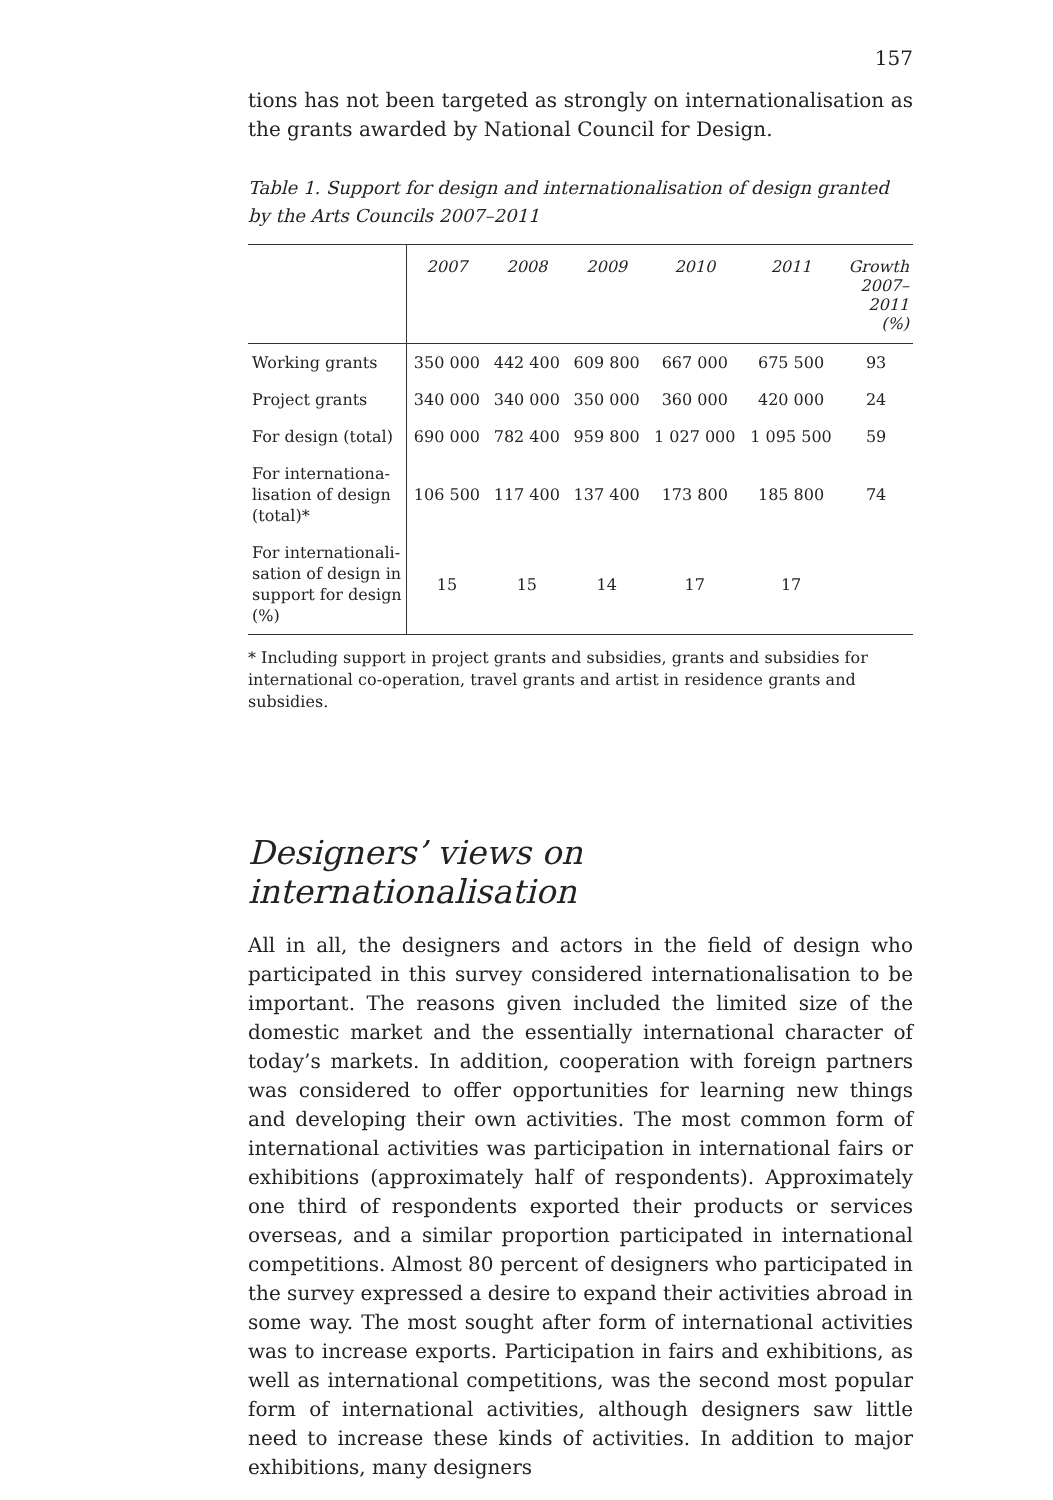157
tions has not been targeted as strongly on internationalisation as the grants awarded by National Council for Design.
Table 1. Support for design and internationalisation of design granted by the Arts Councils 2007–2011
| | 2007 | 2008 | 2009 | 2010 | 2011 | Growth 2007– 2011 (%) |
| --- | --- | --- | --- | --- | --- | --- |
| Working grants | 350 000 | 442 400 | 609 800 | 667 000 | 675 500 | 93 |
| Project grants | 340 000 | 340 000 | 350 000 | 360 000 | 420 000 | 24 |
| For design (total) | 690 000 | 782 400 | 959 800 | 1 027 000 | 1 095 500 | 59 |
| For internationa- lisation of design (total)* | 106 500 | 117 400 | 137 400 | 173 800 | 185 800 | 74 |
| For internationali- sation of design in support for design (%) | 15 | 15 | 14 | 17 | 17 | |
* Including support in project grants and subsidies, grants and subsidies for international co-operation, travel grants and artist in residence grants and subsidies.
Designers’ views on internationalisation
All in all, the designers and actors in the field of design who participated in this survey considered internationalisation to be important. The reasons given included the limited size of the domestic market and the essentially international character of today’s markets. In addition, cooperation with foreign partners was considered to offer opportunities for learning new things and developing their own activities. The most common form of international activities was participation in international fairs or exhibitions (approximately half of respondents). Approximately one third of respondents exported their products or services overseas, and a similar proportion participated in international competitions. Almost 80 percent of designers who participated in the survey expressed a desire to expand their activities abroad in some way. The most sought after form of international activities was to increase exports. Participation in fairs and exhibitions, as well as international competitions, was the second most popular form of international activities, although designers saw little need to increase these kinds of activities. In addition to major exhibitions, many designers